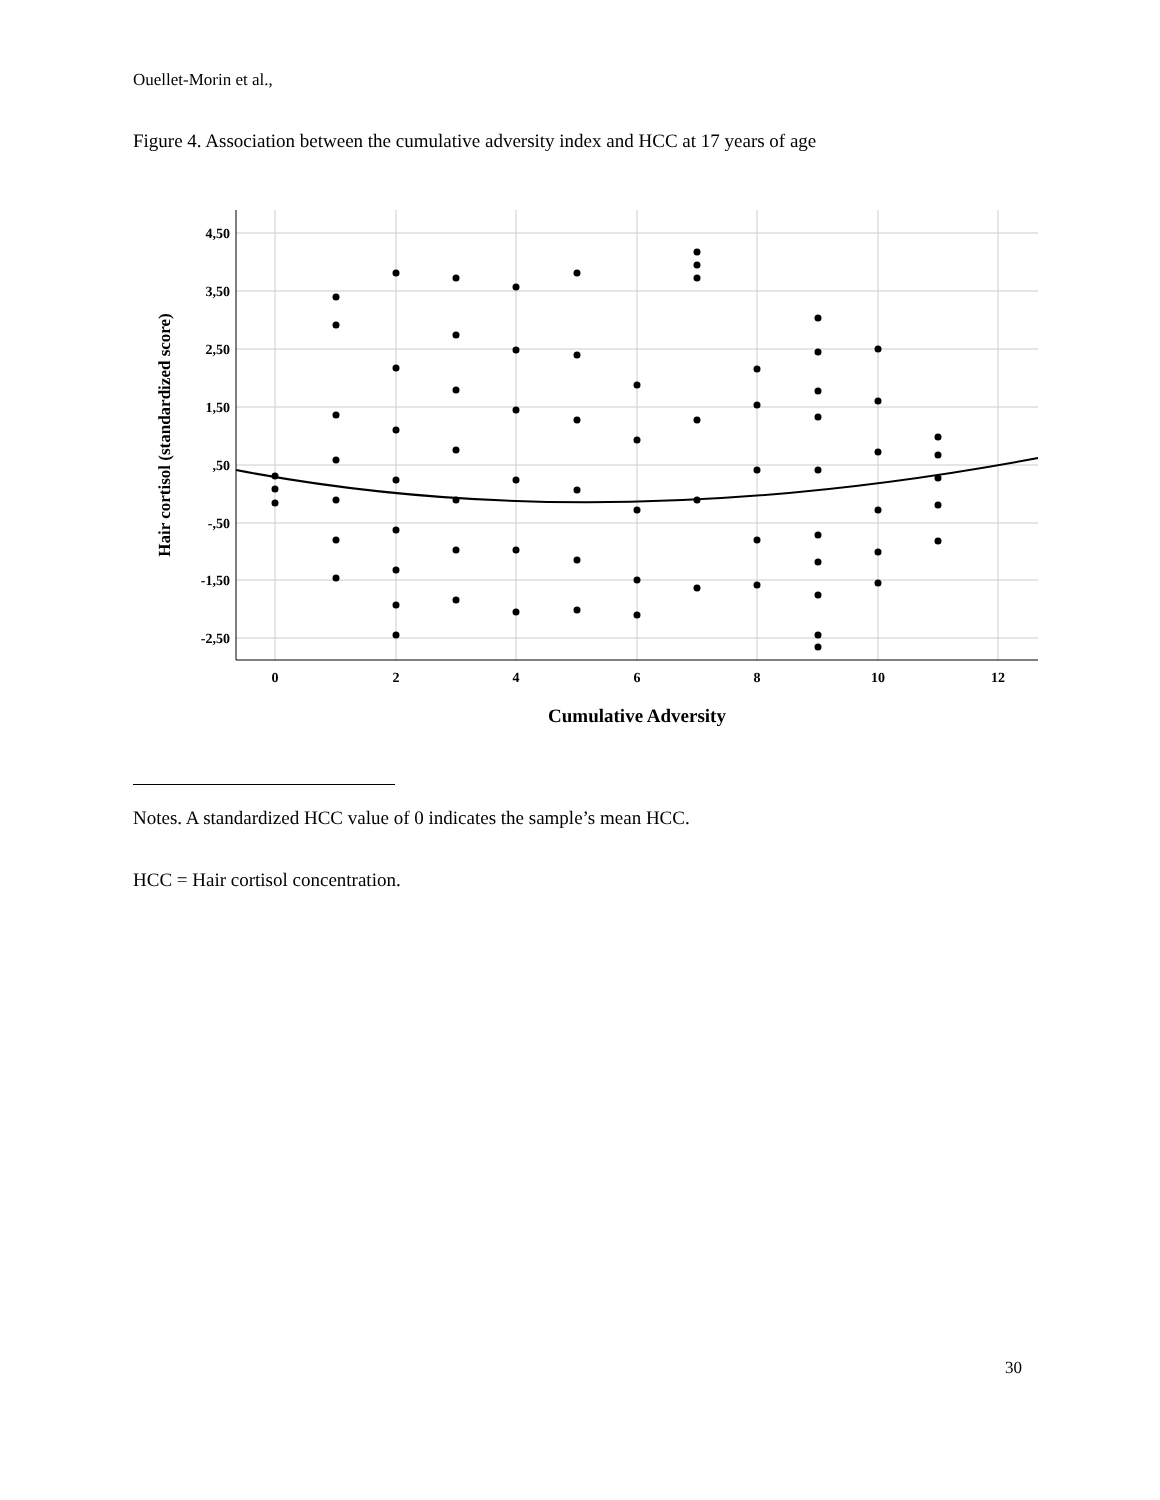Ouellet-Morin et al.,
Figure 4. Association between the cumulative adversity index and HCC at 17 years of age
4,50
3,50
2,50
1,50
,50
-,50
-1,50
-2,50
0
2
4
6
8
10
12
Cumulative Adversity
Hair cortisol (standardized score)
Notes. A standardized HCC value of 0 indicates the sample’s mean HCC.
HCC = Hair cortisol concentration.
30